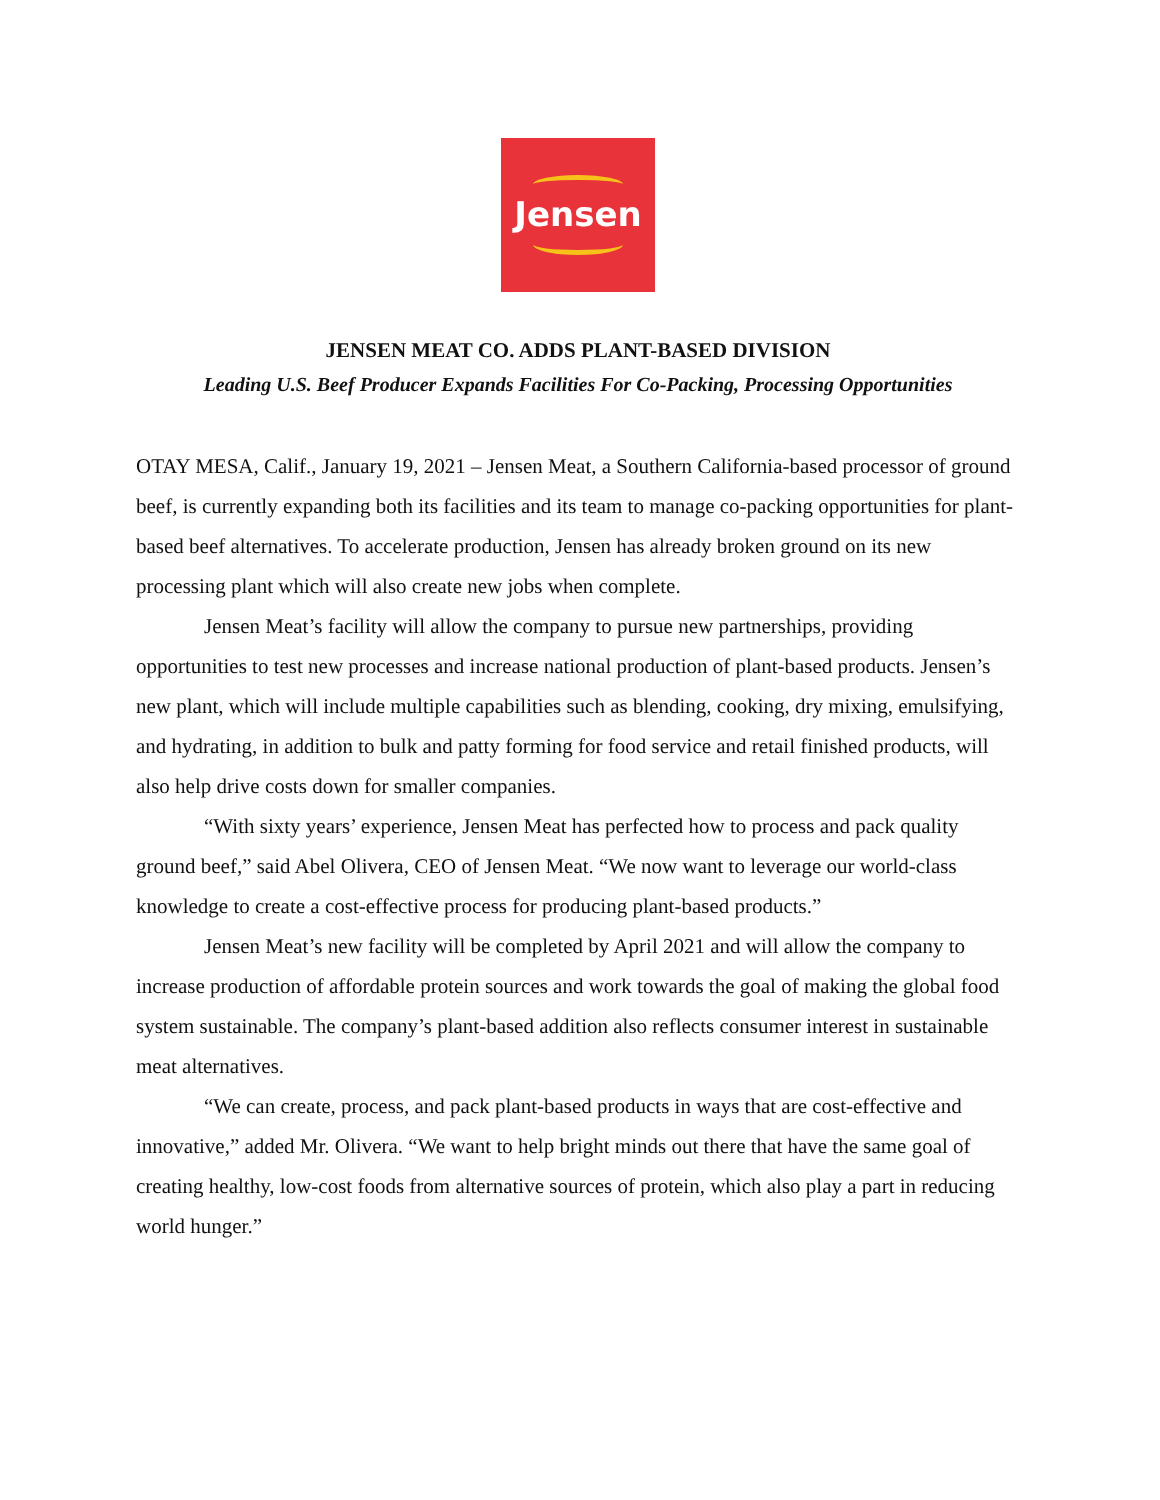Jensen
JENSEN MEAT CO. ADDS PLANT-BASED DIVISION
Leading U.S. Beef Producer Expands Facilities For Co-Packing, Processing Opportunities
OTAY MESA, Calif., January 19, 2021 – Jensen Meat, a Southern California-based processor of ground beef, is currently expanding both its facilities and its team to manage co-packing opportunities for plant-based beef alternatives. To accelerate production, Jensen has already broken ground on its new processing plant which will also create new jobs when complete.
Jensen Meat’s facility will allow the company to pursue new partnerships, providing opportunities to test new processes and increase national production of plant-based products. Jensen’s new plant, which will include multiple capabilities such as blending, cooking, dry mixing, emulsifying, and hydrating, in addition to bulk and patty forming for food service and retail finished products, will also help drive costs down for smaller companies.
“With sixty years’ experience, Jensen Meat has perfected how to process and pack quality ground beef,” said Abel Olivera, CEO of Jensen Meat. “We now want to leverage our world-class knowledge to create a cost-effective process for producing plant-based products.”
Jensen Meat’s new facility will be completed by April 2021 and will allow the company to increase production of affordable protein sources and work towards the goal of making the global food system sustainable. The company’s plant-based addition also reflects consumer interest in sustainable meat alternatives.
“We can create, process, and pack plant-based products in ways that are cost-effective and innovative,” added Mr. Olivera. “We want to help bright minds out there that have the same goal of creating healthy, low-cost foods from alternative sources of protein, which also play a part in reducing world hunger.”